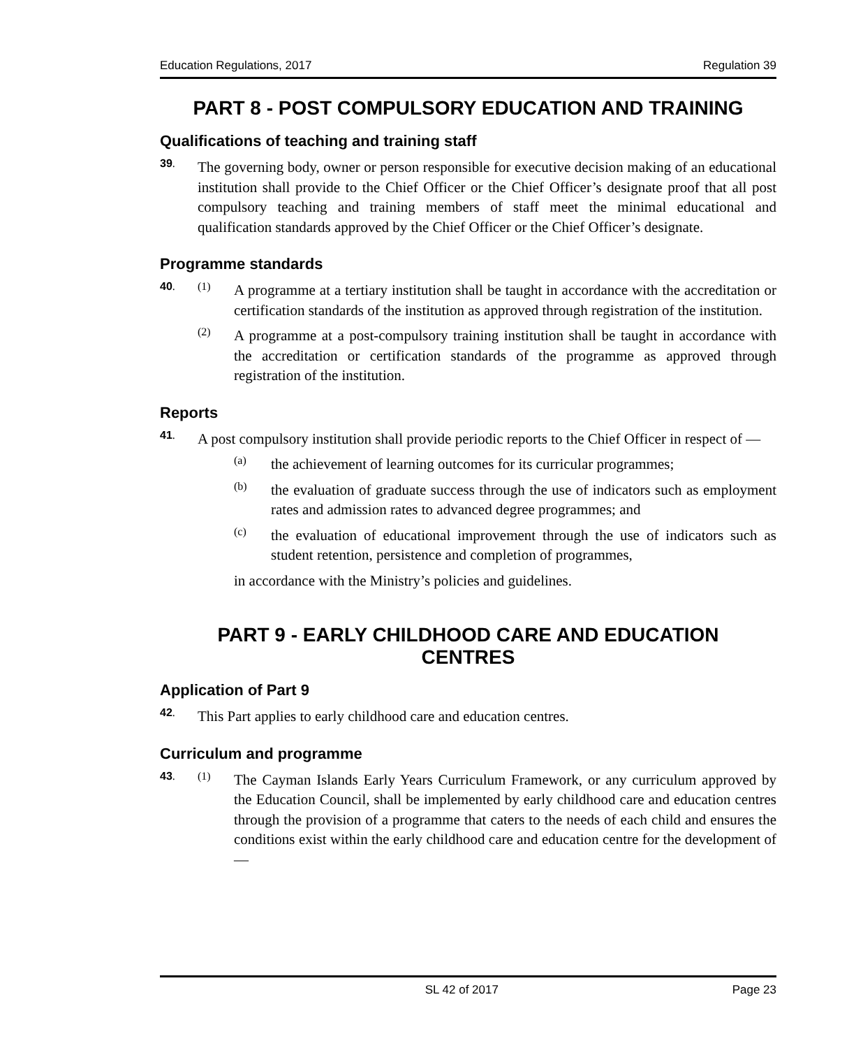Education Regulations, 2017 Regulation 39
PART 8 - POST COMPULSORY EDUCATION AND TRAINING
Qualifications of teaching and training staff
39.
The governing body, owner or person responsible for executive decision making of an educational institution shall provide to the Chief Officer or the Chief Officer’s designate proof that all post compulsory teaching and training members of staff meet the minimal educational and qualification standards approved by the Chief Officer or the Chief Officer’s designate.
Programme standards
40. (1)
A programme at a tertiary institution shall be taught in accordance with the accreditation or certification standards of the institution as approved through registration of the institution.
(2)
A programme at a post-compulsory training institution shall be taught in accordance with the accreditation or certification standards of the programme as approved through registration of the institution.
Reports
41.
A post compulsory institution shall provide periodic reports to the Chief Officer in respect of —
(a)
the achievement of learning outcomes for its curricular programmes;
(b)
the evaluation of graduate success through the use of indicators such as employment rates and admission rates to advanced degree programmes; and
(c)
the evaluation of educational improvement through the use of indicators such as student retention, persistence and completion of programmes,
in accordance with the Ministry’s policies and guidelines.
PART 9 - EARLY CHILDHOOD CARE AND EDUCATION
CENTRES
Application of Part 9
42.
This Part applies to early childhood care and education centres.
Curriculum and programme
43. (1)
The Cayman Islands Early Years Curriculum Framework, or any curriculum approved by the Education Council, shall be implemented by early childhood care and education centres through the provision of a programme that caters to the needs of each child and ensures the conditions exist within the early childhood care and education centre for the development of —
SL 42 of 2017 Page 23